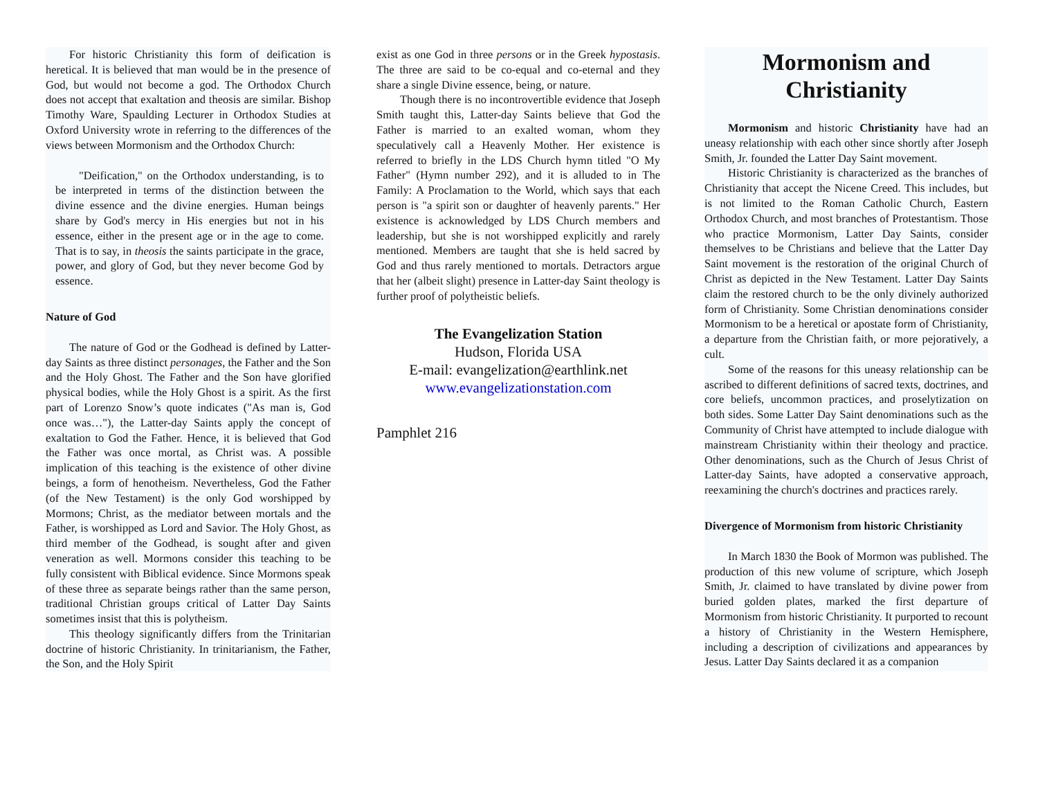For historic Christianity this form of deification is heretical. It is believed that man would be in the presence of God, but would not become a god. The Orthodox Church does not accept that exaltation and theosis are similar. Bishop Timothy Ware, Spaulding Lecturer in Orthodox Studies at Oxford University wrote in referring to the differences of the views between Mormonism and the Orthodox Church:
"Deification," on the Orthodox understanding, is to be interpreted in terms of the distinction between the divine essence and the divine energies. Human beings share by God's mercy in His energies but not in his essence, either in the present age or in the age to come. That is to say, in theosis the saints participate in the grace, power, and glory of God, but they never become God by essence.
Nature of God
The nature of God or the Godhead is defined by Latter-day Saints as three distinct personages, the Father and the Son and the Holy Ghost. The Father and the Son have glorified physical bodies, while the Holy Ghost is a spirit. As the first part of Lorenzo Snow’s quote indicates ("As man is, God once was…"), the Latter-day Saints apply the concept of exaltation to God the Father. Hence, it is believed that God the Father was once mortal, as Christ was. A possible implication of this teaching is the existence of other divine beings, a form of henotheism. Nevertheless, God the Father (of the New Testament) is the only God worshipped by Mormons; Christ, as the mediator between mortals and the Father, is worshipped as Lord and Savior. The Holy Ghost, as third member of the Godhead, is sought after and given veneration as well. Mormons consider this teaching to be fully consistent with Biblical evidence. Since Mormons speak of these three as separate beings rather than the same person, traditional Christian groups critical of Latter Day Saints sometimes insist that this is polytheism.
This theology significantly differs from the Trinitarian doctrine of historic Christianity. In trinitarianism, the Father, the Son, and the Holy Spirit
exist as one God in three persons or in the Greek hypostasis. The three are said to be co-equal and co-eternal and they share a single Divine essence, being, or nature.
Though there is no incontrovertible evidence that Joseph Smith taught this, Latter-day Saints believe that God the Father is married to an exalted woman, whom they speculatively call a Heavenly Mother. Her existence is referred to briefly in the LDS Church hymn titled "O My Father" (Hymn number 292), and it is alluded to in The Family: A Proclamation to the World, which says that each person is "a spirit son or daughter of heavenly parents." Her existence is acknowledged by LDS Church members and leadership, but she is not worshipped explicitly and rarely mentioned. Members are taught that she is held sacred by God and thus rarely mentioned to mortals. Detractors argue that her (albeit slight) presence in Latter-day Saint theology is further proof of polytheistic beliefs.
The Evangelization Station
Hudson, Florida USA
E-mail: evangelization@earthlink.net
www.evangelizationstation.com
Pamphlet 216
Mormonism and Christianity
Mormonism and historic Christianity have had an uneasy relationship with each other since shortly after Joseph Smith, Jr. founded the Latter Day Saint movement.
Historic Christianity is characterized as the branches of Christianity that accept the Nicene Creed. This includes, but is not limited to the Roman Catholic Church, Eastern Orthodox Church, and most branches of Protestantism. Those who practice Mormonism, Latter Day Saints, consider themselves to be Christians and believe that the Latter Day Saint movement is the restoration of the original Church of Christ as depicted in the New Testament. Latter Day Saints claim the restored church to be the only divinely authorized form of Christianity. Some Christian denominations consider Mormonism to be a heretical or apostate form of Christianity, a departure from the Christian faith, or more pejoratively, a cult.
Some of the reasons for this uneasy relationship can be ascribed to different definitions of sacred texts, doctrines, and core beliefs, uncommon practices, and proselytization on both sides. Some Latter Day Saint denominations such as the Community of Christ have attempted to include dialogue with mainstream Christianity within their theology and practice. Other denominations, such as the Church of Jesus Christ of Latter-day Saints, have adopted a conservative approach, reexamining the church's doctrines and practices rarely.
Divergence of Mormonism from historic Christianity
In March 1830 the Book of Mormon was published. The production of this new volume of scripture, which Joseph Smith, Jr. claimed to have translated by divine power from buried golden plates, marked the first departure of Mormonism from historic Christianity. It purported to recount a history of Christianity in the Western Hemisphere, including a description of civilizations and appearances by Jesus. Latter Day Saints declared it as a companion